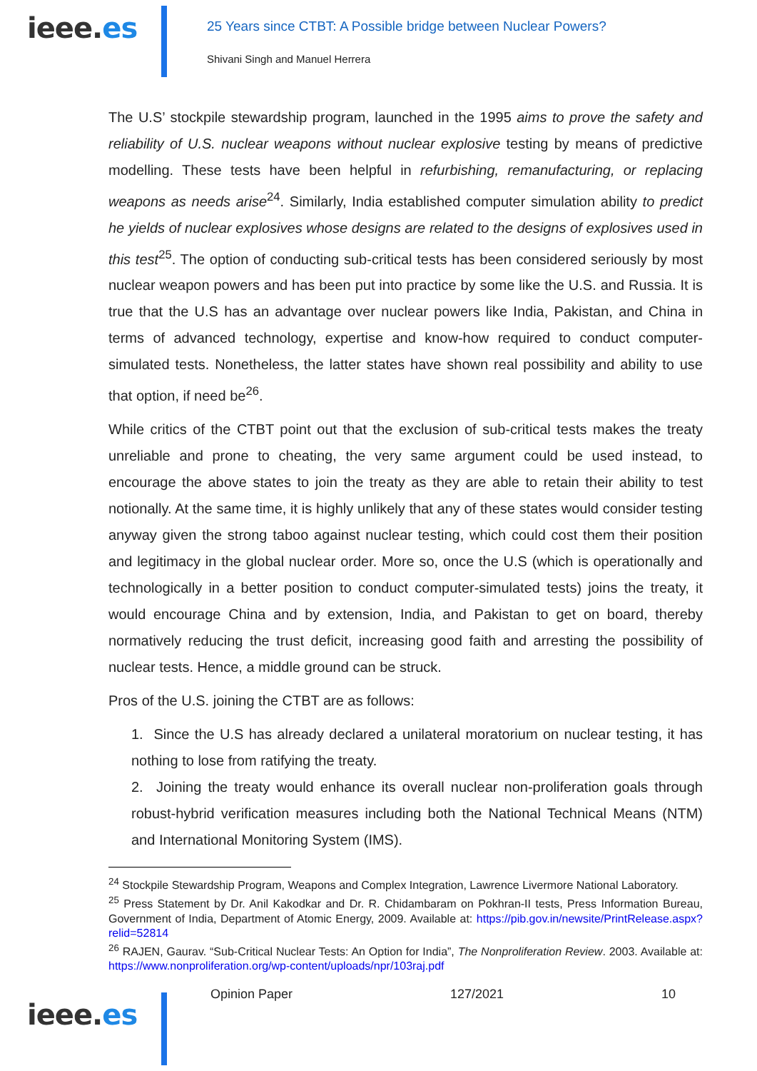ieee.es
25 Years since CTBT: A Possible bridge between Nuclear Powers?
Shivani Singh and Manuel Herrera
The U.S’ stockpile stewardship program, launched in the 1995 aims to prove the safety and reliability of U.S. nuclear weapons without nuclear explosive testing by means of predictive modelling. These tests have been helpful in refurbishing, remanufacturing, or replacing weapons as needs arise<sup>24</sup>. Similarly, India established computer simulation ability to predict he yields of nuclear explosives whose designs are related to the designs of explosives used in this test<sup>25</sup>. The option of conducting sub-critical tests has been considered seriously by most nuclear weapon powers and has been put into practice by some like the U.S. and Russia. It is true that the U.S has an advantage over nuclear powers like India, Pakistan, and China in terms of advanced technology, expertise and know-how required to conduct computer-simulated tests. Nonetheless, the latter states have shown real possibility and ability to use that option, if need be<sup>26</sup>.
While critics of the CTBT point out that the exclusion of sub-critical tests makes the treaty unreliable and prone to cheating, the very same argument could be used instead, to encourage the above states to join the treaty as they are able to retain their ability to test notionally. At the same time, it is highly unlikely that any of these states would consider testing anyway given the strong taboo against nuclear testing, which could cost them their position and legitimacy in the global nuclear order. More so, once the U.S (which is operationally and technologically in a better position to conduct computer-simulated tests) joins the treaty, it would encourage China and by extension, India, and Pakistan to get on board, thereby normatively reducing the trust deficit, increasing good faith and arresting the possibility of nuclear tests. Hence, a middle ground can be struck.
Pros of the U.S. joining the CTBT are as follows:
1. Since the U.S has already declared a unilateral moratorium on nuclear testing, it has nothing to lose from ratifying the treaty.
2. Joining the treaty would enhance its overall nuclear non-proliferation goals through robust-hybrid verification measures including both the National Technical Means (NTM) and International Monitoring System (IMS).
<sup>24</sup> Stockpile Stewardship Program, Weapons and Complex Integration, Lawrence Livermore National Laboratory.
<sup>25</sup> Press Statement by Dr. Anil Kakodkar and Dr. R. Chidambaram on Pokhran-II tests, Press Information Bureau, Government of India, Department of Atomic Energy, 2009. Available at: https://pib.gov.in/newsite/PrintRelease.aspx?relid=52814
<sup>26</sup> RAJEN, Gaurav. “Sub-Critical Nuclear Tests: An Option for India”, The Nonproliferation Review. 2003. Available at: https://www.nonproliferation.org/wp-content/uploads/npr/103raj.pdf
Opinion Paper 127/2021 10
ieee.es